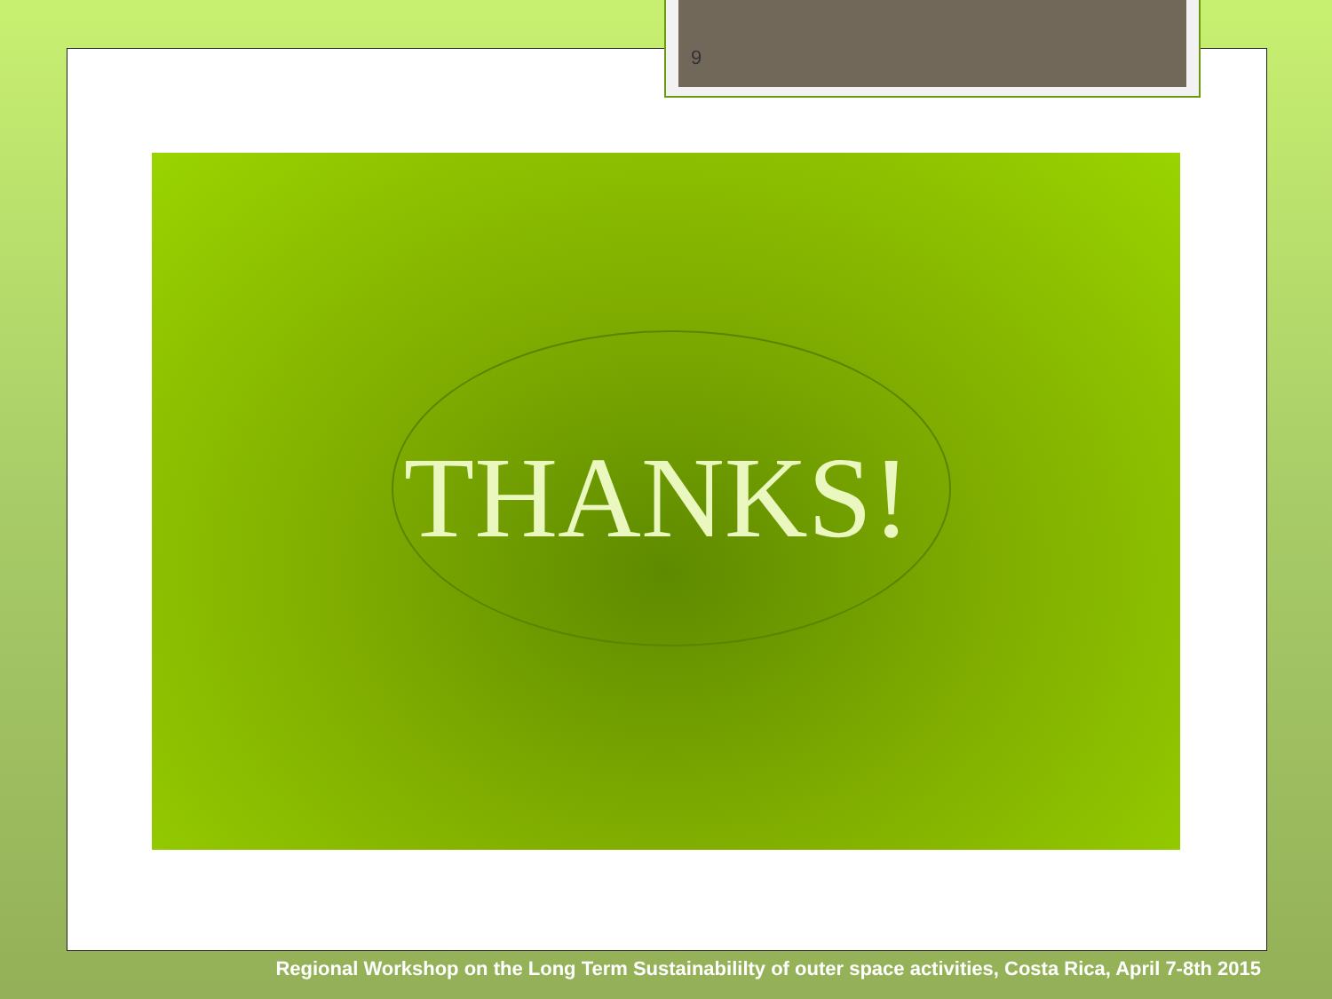9
THANKS!
Regional Workshop on the Long Term Sustainabililty of outer space activities, Costa Rica, April 7-8th 2015